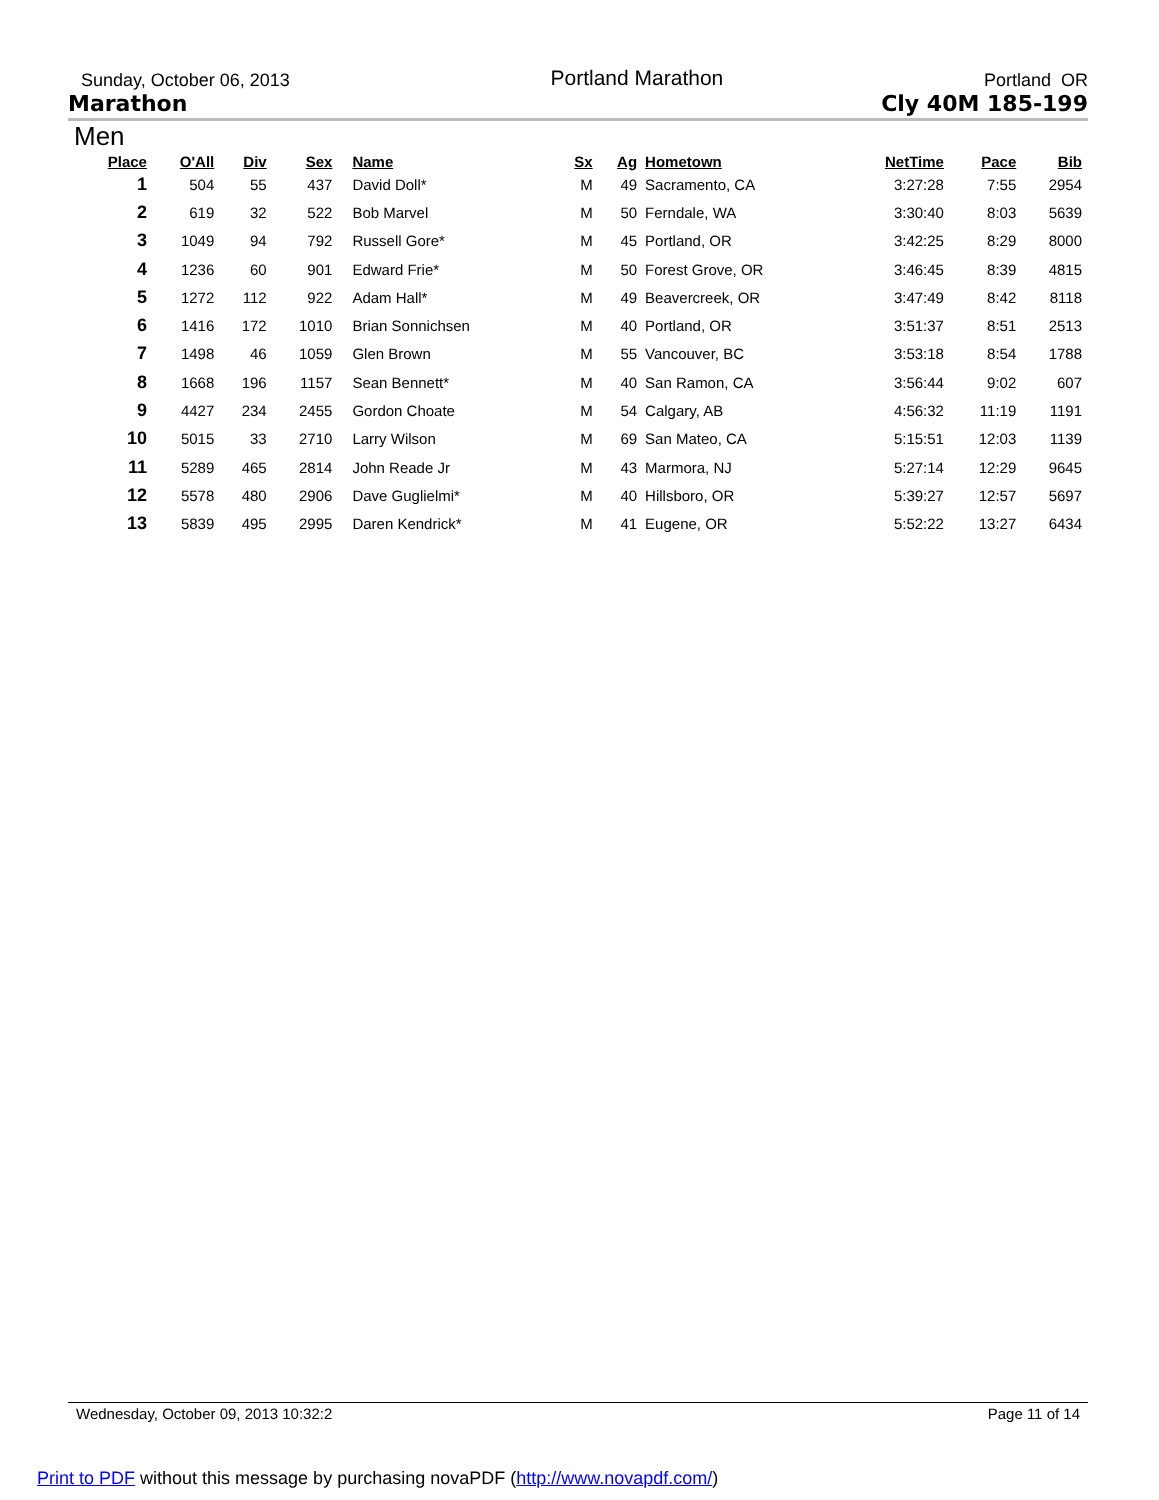Sunday, October 06, 2013
Portland Marathon
Portland OR
Marathon Cly 40M 185-199
Men
| Place | O'All | Div | Sex | Name | Sx | Ag | Hometown | NetTime | Pace | Bib |
| --- | --- | --- | --- | --- | --- | --- | --- | --- | --- | --- |
| 1 | 504 | 55 | 437 | David Doll* | M | 49 | Sacramento, CA | 3:27:28 | 7:55 | 2954 |
| 2 | 619 | 32 | 522 | Bob Marvel | M | 50 | Ferndale, WA | 3:30:40 | 8:03 | 5639 |
| 3 | 1049 | 94 | 792 | Russell Gore* | M | 45 | Portland, OR | 3:42:25 | 8:29 | 8000 |
| 4 | 1236 | 60 | 901 | Edward Frie* | M | 50 | Forest Grove, OR | 3:46:45 | 8:39 | 4815 |
| 5 | 1272 | 112 | 922 | Adam Hall* | M | 49 | Beavercreek, OR | 3:47:49 | 8:42 | 8118 |
| 6 | 1416 | 172 | 1010 | Brian Sonnichsen | M | 40 | Portland, OR | 3:51:37 | 8:51 | 2513 |
| 7 | 1498 | 46 | 1059 | Glen Brown | M | 55 | Vancouver, BC | 3:53:18 | 8:54 | 1788 |
| 8 | 1668 | 196 | 1157 | Sean Bennett* | M | 40 | San Ramon, CA | 3:56:44 | 9:02 | 607 |
| 9 | 4427 | 234 | 2455 | Gordon Choate | M | 54 | Calgary, AB | 4:56:32 | 11:19 | 1191 |
| 10 | 5015 | 33 | 2710 | Larry Wilson | M | 69 | San Mateo, CA | 5:15:51 | 12:03 | 1139 |
| 11 | 5289 | 465 | 2814 | John Reade Jr | M | 43 | Marmora, NJ | 5:27:14 | 12:29 | 9645 |
| 12 | 5578 | 480 | 2906 | Dave Guglielmi* | M | 40 | Hillsboro, OR | 5:39:27 | 12:57 | 5697 |
| 13 | 5839 | 495 | 2995 | Daren Kendrick* | M | 41 | Eugene, OR | 5:52:22 | 13:27 | 6434 |
Wednesday, October 09, 2013 10:32:2
Page 11 of 14
Print to PDF without this message by purchasing novaPDF (http://www.novapdf.com/)